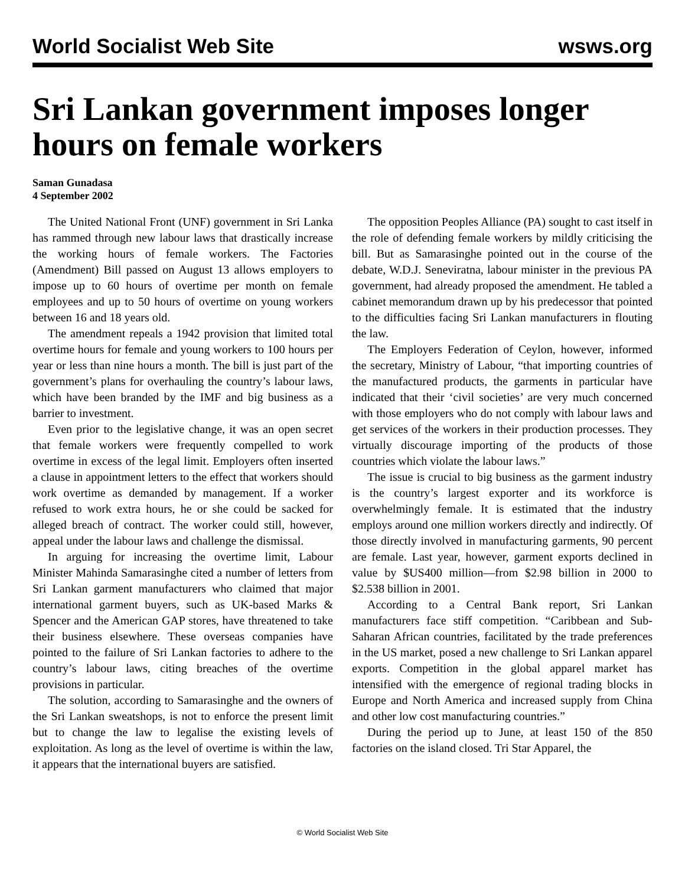World Socialist Web Site wsws.org
Sri Lankan government imposes longer hours on female workers
Saman Gunadasa
4 September 2002
The United National Front (UNF) government in Sri Lanka has rammed through new labour laws that drastically increase the working hours of female workers. The Factories (Amendment) Bill passed on August 13 allows employers to impose up to 60 hours of overtime per month on female employees and up to 50 hours of overtime on young workers between 16 and 18 years old.
The amendment repeals a 1942 provision that limited total overtime hours for female and young workers to 100 hours per year or less than nine hours a month. The bill is just part of the government’s plans for overhauling the country’s labour laws, which have been branded by the IMF and big business as a barrier to investment.
Even prior to the legislative change, it was an open secret that female workers were frequently compelled to work overtime in excess of the legal limit. Employers often inserted a clause in appointment letters to the effect that workers should work overtime as demanded by management. If a worker refused to work extra hours, he or she could be sacked for alleged breach of contract. The worker could still, however, appeal under the labour laws and challenge the dismissal.
In arguing for increasing the overtime limit, Labour Minister Mahinda Samarasinghe cited a number of letters from Sri Lankan garment manufacturers who claimed that major international garment buyers, such as UK-based Marks & Spencer and the American GAP stores, have threatened to take their business elsewhere. These overseas companies have pointed to the failure of Sri Lankan factories to adhere to the country’s labour laws, citing breaches of the overtime provisions in particular.
The solution, according to Samarasinghe and the owners of the Sri Lankan sweatshops, is not to enforce the present limit but to change the law to legalise the existing levels of exploitation. As long as the level of overtime is within the law, it appears that the international buyers are satisfied.
The opposition Peoples Alliance (PA) sought to cast itself in the role of defending female workers by mildly criticising the bill. But as Samarasinghe pointed out in the course of the debate, W.D.J. Seneviratna, labour minister in the previous PA government, had already proposed the amendment. He tabled a cabinet memorandum drawn up by his predecessor that pointed to the difficulties facing Sri Lankan manufacturers in flouting the law.
The Employers Federation of Ceylon, however, informed the secretary, Ministry of Labour, “that importing countries of the manufactured products, the garments in particular have indicated that their ‘civil societies’ are very much concerned with those employers who do not comply with labour laws and get services of the workers in their production processes. They virtually discourage importing of the products of those countries which violate the labour laws.”
The issue is crucial to big business as the garment industry is the country’s largest exporter and its workforce is overwhelmingly female. It is estimated that the industry employs around one million workers directly and indirectly. Of those directly involved in manufacturing garments, 90 percent are female. Last year, however, garment exports declined in value by $US400 million—from $2.98 billion in 2000 to $2.538 billion in 2001.
According to a Central Bank report, Sri Lankan manufacturers face stiff competition. “Caribbean and Sub-Saharan African countries, facilitated by the trade preferences in the US market, posed a new challenge to Sri Lankan apparel exports. Competition in the global apparel market has intensified with the emergence of regional trading blocks in Europe and North America and increased supply from China and other low cost manufacturing countries.”
During the period up to June, at least 150 of the 850 factories on the island closed. Tri Star Apparel, the
© World Socialist Web Site